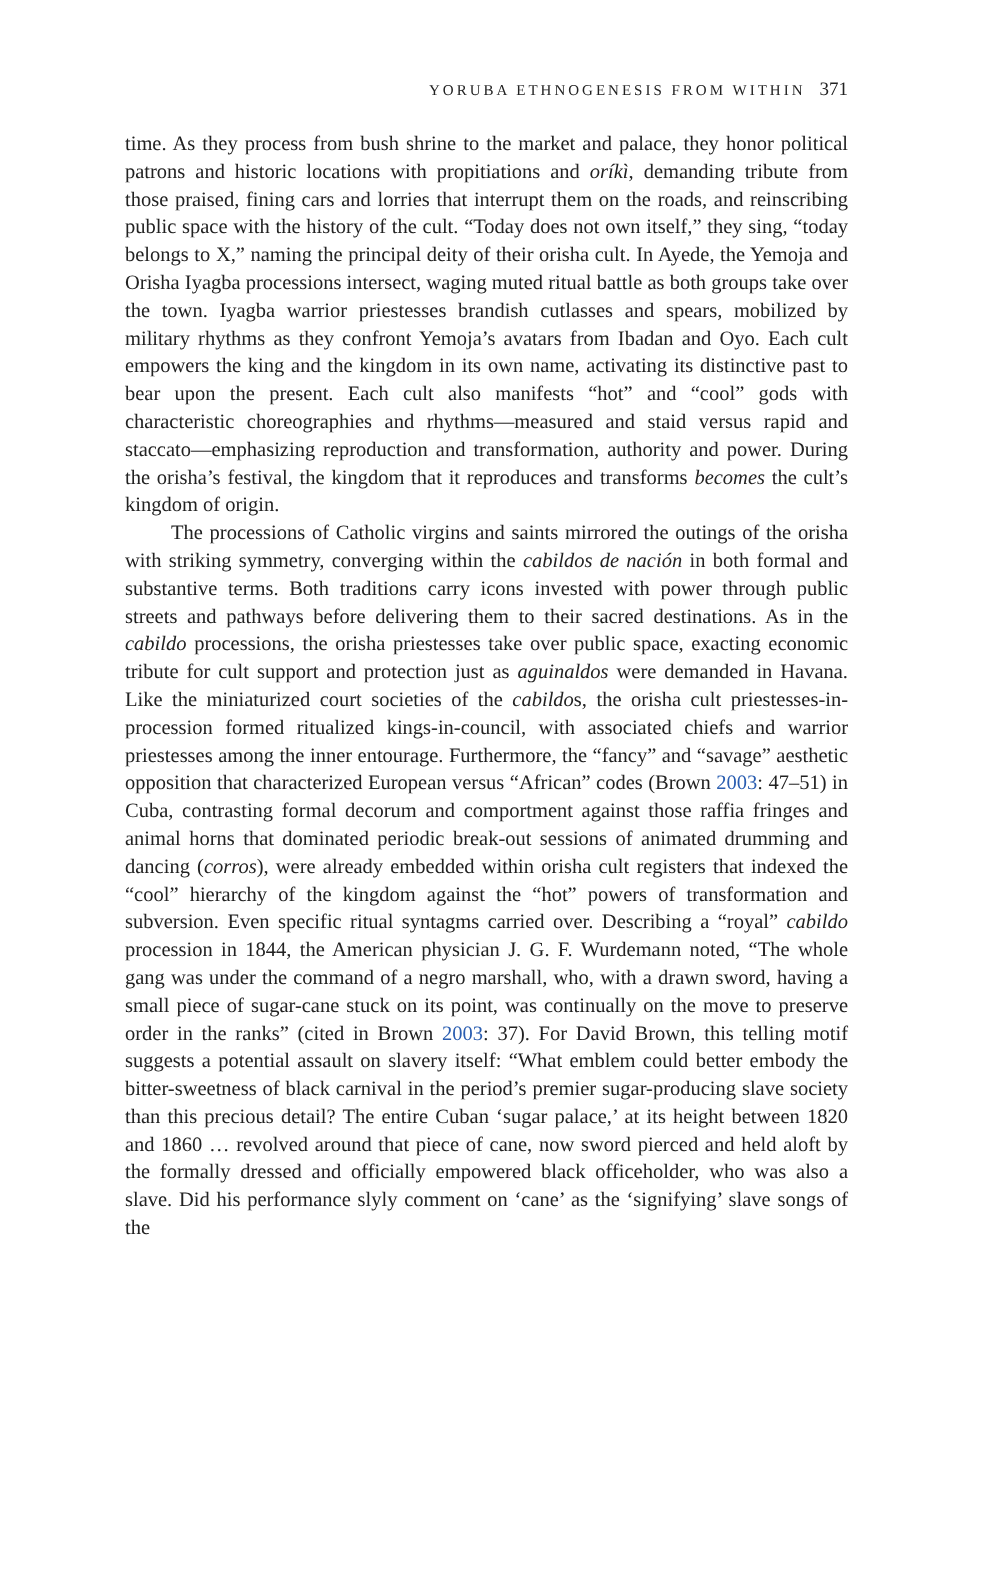YORUBA ETHNOGENESIS FROM WITHIN 371
time. As they process from bush shrine to the market and palace, they honor political patrons and historic locations with propitiations and oríkì, demanding tribute from those praised, fining cars and lorries that interrupt them on the roads, and reinscribing public space with the history of the cult. “Today does not own itself,” they sing, “today belongs to X,” naming the principal deity of their orisha cult. In Ayede, the Yemoja and Orisha Iyagba processions intersect, waging muted ritual battle as both groups take over the town. Iyagba warrior priestesses brandish cutlasses and spears, mobilized by military rhythms as they confront Yemoja’s avatars from Ibadan and Oyo. Each cult empowers the king and the kingdom in its own name, activating its distinctive past to bear upon the present. Each cult also manifests “hot” and “cool” gods with characteristic choreographies and rhythms—measured and staid versus rapid and staccato—emphasizing reproduction and transformation, authority and power. During the orisha’s festival, the kingdom that it reproduces and transforms becomes the cult’s kingdom of origin.
The processions of Catholic virgins and saints mirrored the outings of the orisha with striking symmetry, converging within the cabildos de nación in both formal and substantive terms. Both traditions carry icons invested with power through public streets and pathways before delivering them to their sacred destinations. As in the cabildo processions, the orisha priestesses take over public space, exacting economic tribute for cult support and protection just as aguinaldos were demanded in Havana. Like the miniaturized court societies of the cabildos, the orisha cult priestesses-in-procession formed ritualized kings-in-council, with associated chiefs and warrior priestesses among the inner entourage. Furthermore, the “fancy” and “savage” aesthetic opposition that characterized European versus “African” codes (Brown 2003: 47–51) in Cuba, contrasting formal decorum and comportment against those raffia fringes and animal horns that dominated periodic break-out sessions of animated drumming and dancing (corros), were already embedded within orisha cult registers that indexed the “cool” hierarchy of the kingdom against the “hot” powers of transformation and subversion. Even specific ritual syntagms carried over. Describing a “royal” cabildo procession in 1844, the American physician J. G. F. Wurdemann noted, “The whole gang was under the command of a negro marshall, who, with a drawn sword, having a small piece of sugar-cane stuck on its point, was continually on the move to preserve order in the ranks” (cited in Brown 2003: 37). For David Brown, this telling motif suggests a potential assault on slavery itself: “What emblem could better embody the bitter-sweetness of black carnival in the period’s premier sugar-producing slave society than this precious detail? The entire Cuban ‘sugar palace,’ at its height between 1820 and 1860 … revolved around that piece of cane, now sword pierced and held aloft by the formally dressed and officially empowered black officeholder, who was also a slave. Did his performance slyly comment on ‘cane’ as the ‘signifying’ slave songs of the